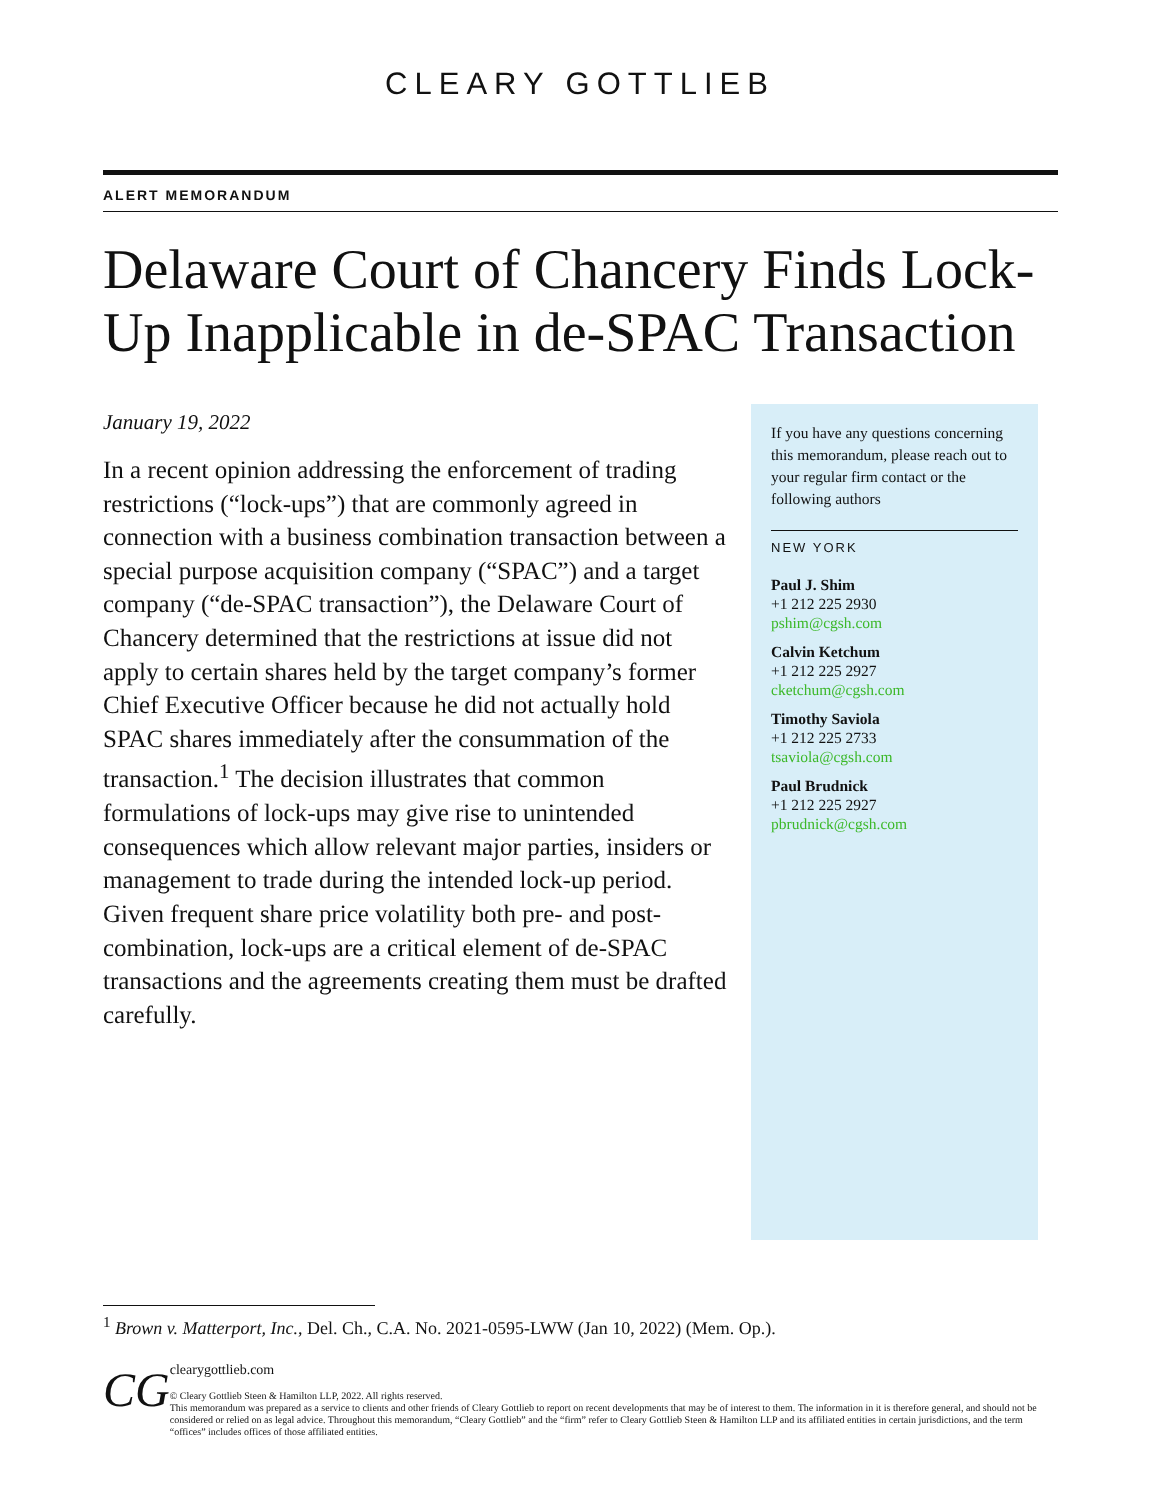CLEARY GOTTLIEB
ALERT MEMORANDUM
Delaware Court of Chancery Finds Lock-Up Inapplicable in de-SPAC Transaction
January 19, 2022
In a recent opinion addressing the enforcement of trading restrictions (“lock-ups”) that are commonly agreed in connection with a business combination transaction between a special purpose acquisition company (“SPAC”) and a target company (“de-SPAC transaction”), the Delaware Court of Chancery determined that the restrictions at issue did not apply to certain shares held by the target company’s former Chief Executive Officer because he did not actually hold SPAC shares immediately after the consummation of the transaction.<sup>1</sup> The decision illustrates that common formulations of lock-ups may give rise to unintended consequences which allow relevant major parties, insiders or management to trade during the intended lock-up period. Given frequent share price volatility both pre- and post-combination, lock-ups are a critical element of de-SPAC transactions and the agreements creating them must be drafted carefully.
If you have any questions concerning this memorandum, please reach out to your regular firm contact or the following authors
NEW YORK
Paul J. Shim
+1 212 225 2930
pshim@cgsh.com
Calvin Ketchum
+1 212 225 2927
cketchum@cgsh.com
Timothy Saviola
+1 212 225 2733
tsaviola@cgsh.com
Paul Brudnick
+1 212 225 2927
pbrudnick@cgsh.com
<sup>1</sup> Brown v. Matterport, Inc., Del. Ch., C.A. No. 2021-0595-LWW (Jan 10, 2022) (Mem. Op.).
CG
clearygottlieb.com
© Cleary Gottlieb Steen & Hamilton LLP, 2022. All rights reserved.
This memorandum was prepared as a service to clients and other friends of Cleary Gottlieb to report on recent developments that may be of interest to them. The information in it is therefore general, and should not be considered or relied on as legal advice. Throughout this memorandum, “Cleary Gottlieb” and the “firm” refer to Cleary Gottlieb Steen & Hamilton LLP and its affiliated entities in certain jurisdictions, and the term “offices” includes offices of those affiliated entities.